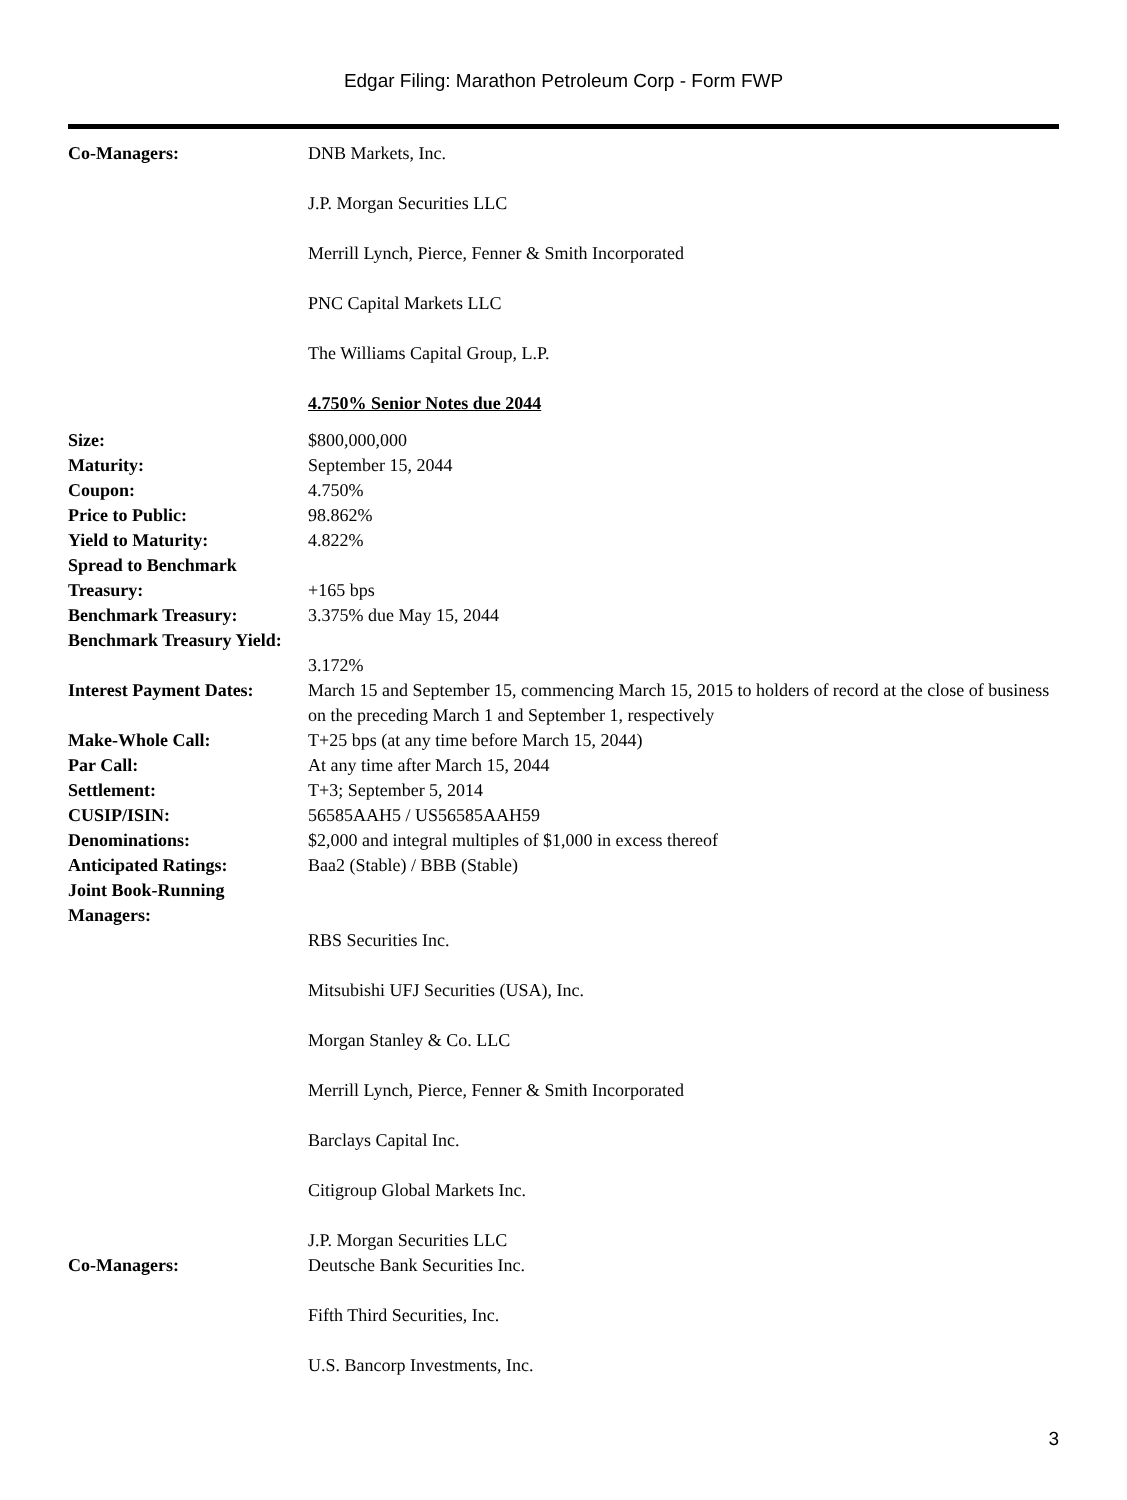Edgar Filing: Marathon Petroleum Corp - Form FWP
| Co-Managers: | DNB Markets, Inc. |
| | J.P. Morgan Securities LLC |
| | Merrill Lynch, Pierce, Fenner & Smith Incorporated |
| | PNC Capital Markets LLC |
| | The Williams Capital Group, L.P. |
| | 4.750% Senior Notes due 2044 |
| Size: | $800,000,000 |
| Maturity: | September 15, 2044 |
| Coupon: | 4.750% |
| Price to Public: | 98.862% |
| Yield to Maturity: | 4.822% |
| Spread to Benchmark Treasury: | +165 bps |
| Benchmark Treasury: | 3.375% due May 15, 2044 |
| Benchmark Treasury Yield: | 3.172% |
| Interest Payment Dates: | March 15 and September 15, commencing March 15, 2015 to holders of record at the close of business on the preceding March 1 and September 1, respectively |
| Make-Whole Call: | T+25 bps (at any time before March 15, 2044) |
| Par Call: | At any time after March 15, 2044 |
| Settlement: | T+3; September 5, 2014 |
| CUSIP/ISIN: | 56585AAH5 / US56585AAH59 |
| Denominations: | $2,000 and integral multiples of $1,000 in excess thereof |
| Anticipated Ratings: | Baa2 (Stable) / BBB (Stable) |
| Joint Book-Running Managers: | |
| | RBS Securities Inc. |
| | Mitsubishi UFJ Securities (USA), Inc. |
| | Morgan Stanley & Co. LLC |
| | Merrill Lynch, Pierce, Fenner & Smith Incorporated |
| | Barclays Capital Inc. |
| | Citigroup Global Markets Inc. |
| | J.P. Morgan Securities LLC |
| Co-Managers: | Deutsche Bank Securities Inc. |
| | Fifth Third Securities, Inc. |
| | U.S. Bancorp Investments, Inc. |
3